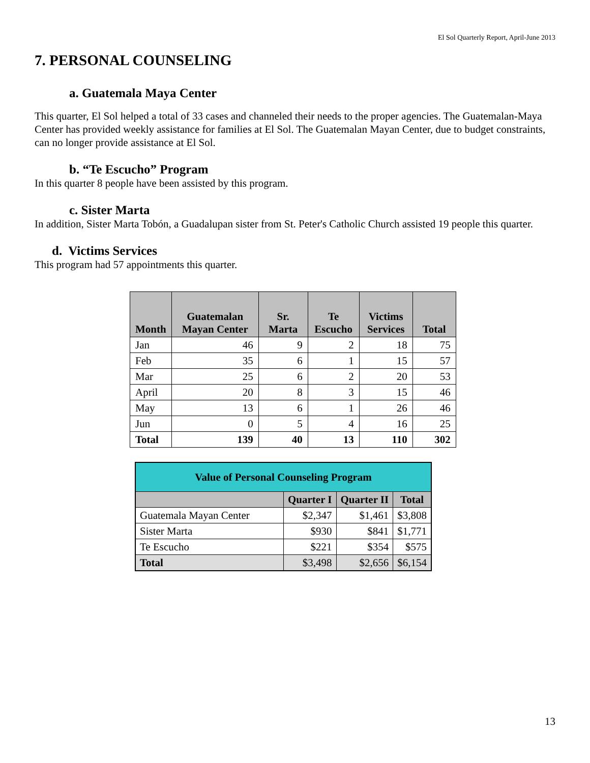El Sol Quarterly Report, April-June 2013
7. PERSONAL COUNSELING
a. Guatemala Maya Center
This quarter, El Sol helped a total of 33 cases and channeled their needs to the proper agencies. The Guatemalan-Maya Center has provided weekly assistance for families at El Sol. The Guatemalan Mayan Center, due to budget constraints, can no longer provide assistance at El Sol.
b. “Te Escucho” Program
In this quarter 8 people have been assisted by this program.
c. Sister Marta
In addition, Sister Marta Tobón, a Guadalupan sister from St. Peter's Catholic Church assisted 19 people this quarter.
d. Victims Services
This program had 57 appointments this quarter.
| Month | Guatemalan Mayan Center | Sr. Marta | Te Escucho | Victims Services | Total |
| --- | --- | --- | --- | --- | --- |
| Jan | 46 | 9 | 2 | 18 | 75 |
| Feb | 35 | 6 | 1 | 15 | 57 |
| Mar | 25 | 6 | 2 | 20 | 53 |
| April | 20 | 8 | 3 | 15 | 46 |
| May | 13 | 6 | 1 | 26 | 46 |
| Jun | 0 | 5 | 4 | 16 | 25 |
| Total | 139 | 40 | 13 | 110 | 302 |
| Value of Personal Counseling Program | | | |
| --- | --- | --- | --- |
| | Quarter I | Quarter II | Total |
| Guatemala Mayan Center | $2,347 | $1,461 | $3,808 |
| Sister Marta | $930 | $841 | $1,771 |
| Te Escucho | $221 | $354 | $575 |
| Total | $3,498 | $2,656 | $6,154 |
13